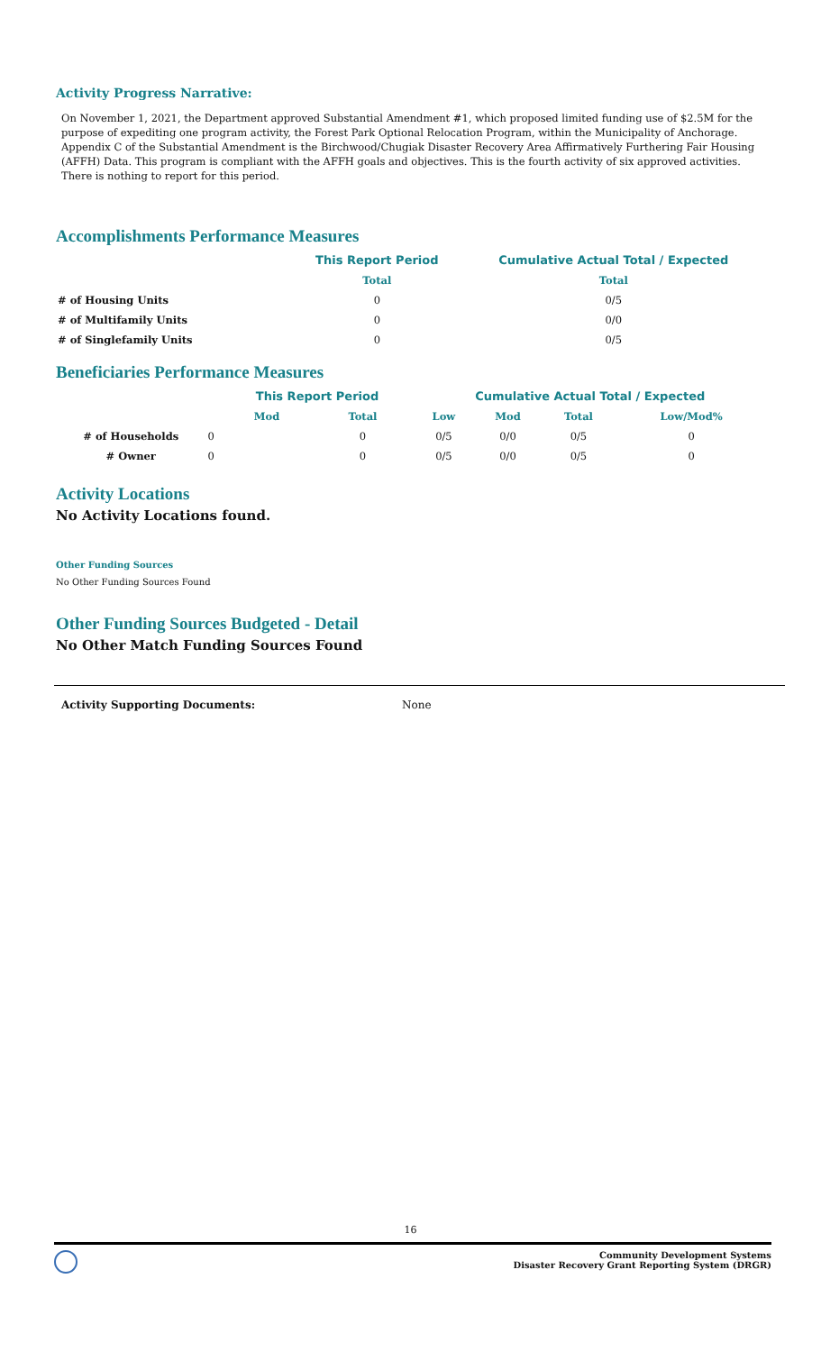Activity Progress Narrative:
On November 1, 2021, the Department approved Substantial Amendment #1, which proposed limited funding use of $2.5M for the purpose of expediting one program activity, the Forest Park Optional Relocation Program, within the Municipality of Anchorage. Appendix C of the Substantial Amendment is the Birchwood/Chugiak Disaster Recovery Area Affirmatively Furthering Fair Housing (AFFH) Data. This program is compliant with the AFFH goals and objectives. This is the fourth activity of six approved activities. There is nothing to report for this period.
Accomplishments Performance Measures
| | This Report Period | Cumulative Actual Total / Expected |
| | Total | Total |
| # of Housing Units | 0 | 0/5 |
| # of Multifamily Units | 0 | 0/0 |
| # of Singlefamily Units | 0 | 0/5 |
Beneficiaries Performance Measures
| | | This Report Period | | Cumulative Actual Total / Expected | | | |
| | | Mod | Total | Low | Mod | Total | Low/Mod% |
| # of Households | 0 | | 0 | 0/5 | 0/0 | 0/5 | 0 |
| # Owner | 0 | | 0 | 0/5 | 0/0 | 0/5 | 0 |
Activity Locations
No Activity Locations found.
Other Funding Sources
No Other Funding Sources Found
Other Funding Sources Budgeted - Detail
No Other Match Funding Sources Found
Activity Supporting Documents: None
16
Community Development Systems
Disaster Recovery Grant Reporting System (DRGR)